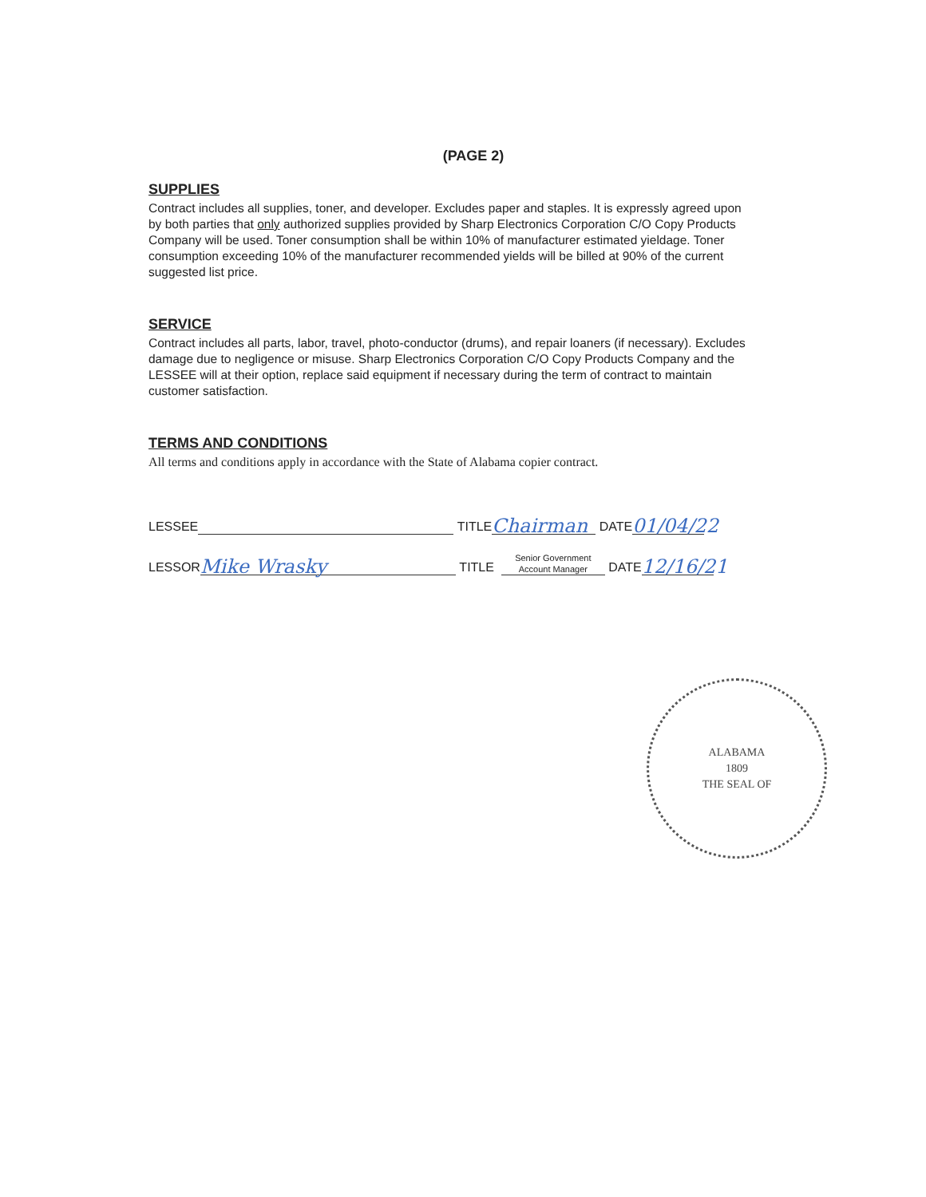(PAGE 2)
SUPPLIES
Contract includes all supplies, toner, and developer. Excludes paper and staples. It is expressly agreed upon by both parties that only authorized supplies provided by Sharp Electronics Corporation C/O Copy Products Company will be used. Toner consumption shall be within 10% of manufacturer estimated yieldage. Toner consumption exceeding 10% of the manufacturer recommended yields will be billed at 90% of the current suggested list price.
SERVICE
Contract includes all parts, labor, travel, photo-conductor (drums), and repair loaners (if necessary). Excludes damage due to negligence or misuse. Sharp Electronics Corporation C/O Copy Products Company and the LESSEE will at their option, replace said equipment if necessary during the term of contract to maintain customer satisfaction.
TERMS AND CONDITIONS
All terms and conditions apply in accordance with the State of Alabama copier contract.
LESSEE TITLE Chairman DATE 01/04/22
LESSOR Mike Wrasky TITLE Senior Government
Account Manager DATE 12/16/21
ALABAMA
1809
THE SEAL OF